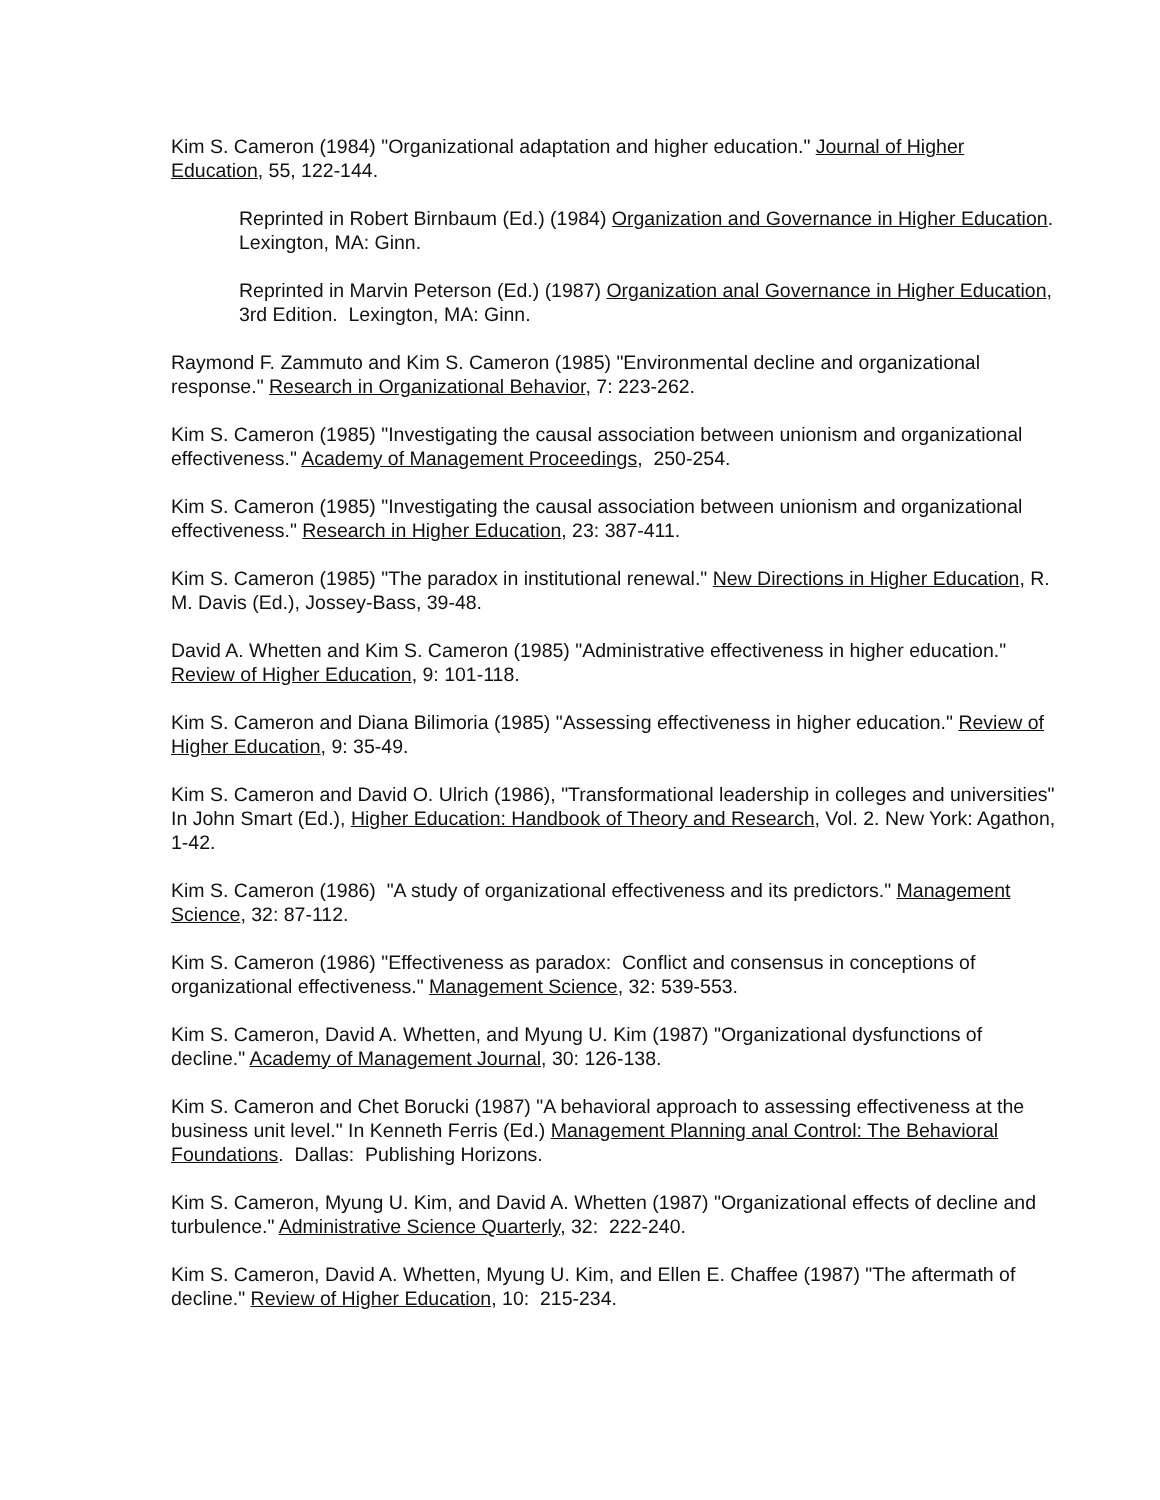Kim S. Cameron (1984) "Organizational adaptation and higher education." Journal of Higher Education, 55, 122-144.
Reprinted in Robert Birnbaum (Ed.) (1984) Organization and Governance in Higher Education. Lexington, MA: Ginn.
Reprinted in Marvin Peterson (Ed.) (1987) Organization anal Governance in Higher Education, 3rd Edition. Lexington, MA: Ginn.
Raymond F. Zammuto and Kim S. Cameron (1985) "Environmental decline and organizational response." Research in Organizational Behavior, 7: 223-262.
Kim S. Cameron (1985) "Investigating the causal association between unionism and organizational effectiveness." Academy of Management Proceedings, 250-254.
Kim S. Cameron (1985) "Investigating the causal association between unionism and organizational effectiveness." Research in Higher Education, 23: 387-411.
Kim S. Cameron (1985) "The paradox in institutional renewal." New Directions in Higher Education, R. M. Davis (Ed.), Jossey-Bass, 39-48.
David A. Whetten and Kim S. Cameron (1985) "Administrative effectiveness in higher education." Review of Higher Education, 9: 101-118.
Kim S. Cameron and Diana Bilimoria (1985) "Assessing effectiveness in higher education." Review of Higher Education, 9: 35-49.
Kim S. Cameron and David O. Ulrich (1986), "Transformational leadership in colleges and universities" In John Smart (Ed.), Higher Education: Handbook of Theory and Research, Vol. 2. New York: Agathon, 1-42.
Kim S. Cameron (1986) "A study of organizational effectiveness and its predictors." Management Science, 32: 87-112.
Kim S. Cameron (1986) "Effectiveness as paradox: Conflict and consensus in conceptions of organizational effectiveness." Management Science, 32: 539-553.
Kim S. Cameron, David A. Whetten, and Myung U. Kim (1987) "Organizational dysfunctions of decline." Academy of Management Journal, 30: 126-138.
Kim S. Cameron and Chet Borucki (1987) "A behavioral approach to assessing effectiveness at the business unit level." In Kenneth Ferris (Ed.) Management Planning anal Control: The Behavioral Foundations. Dallas: Publishing Horizons.
Kim S. Cameron, Myung U. Kim, and David A. Whetten (1987) "Organizational effects of decline and turbulence." Administrative Science Quarterly, 32: 222-240.
Kim S. Cameron, David A. Whetten, Myung U. Kim, and Ellen E. Chaffee (1987) "The aftermath of decline." Review of Higher Education, 10: 215-234.